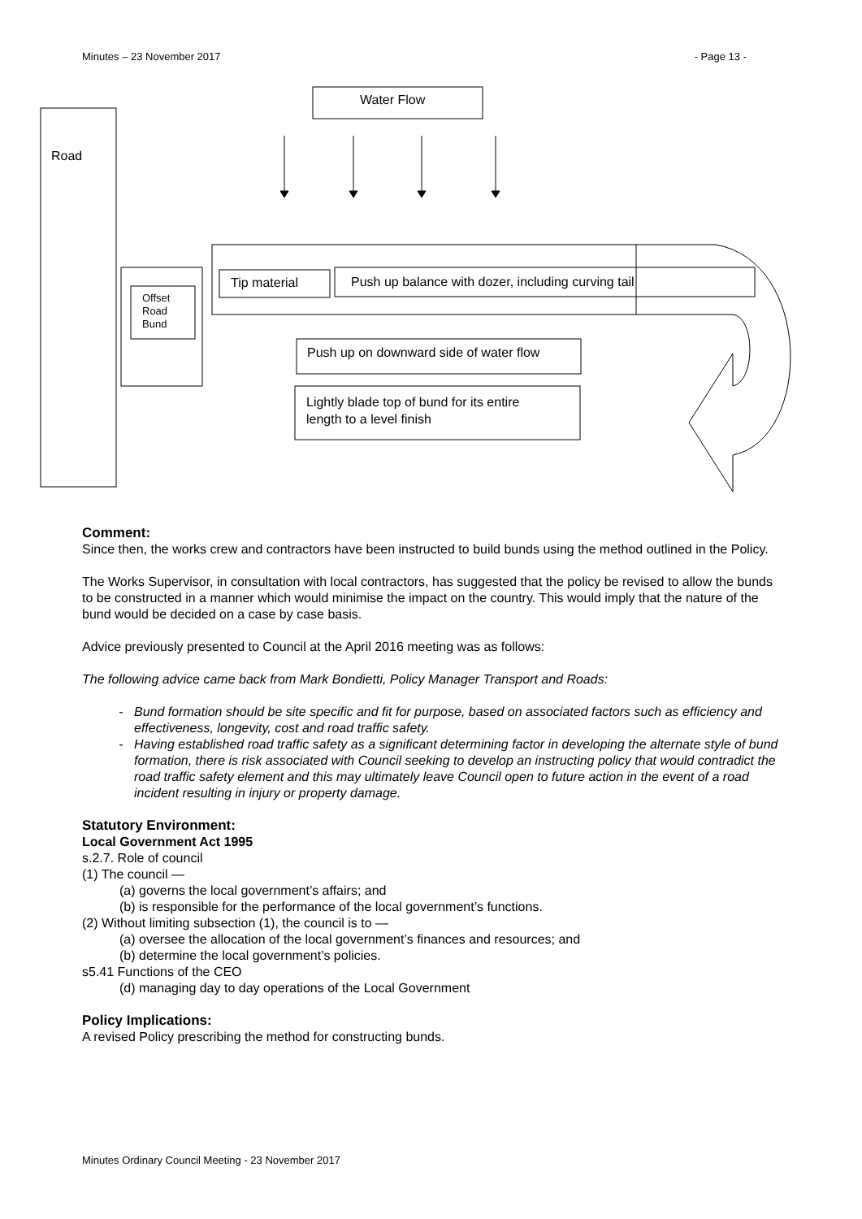Minutes – 23 November 2017 - Page 13 -
Water Flow
Road
Offset
Road
Bund
Tip material
Push up balance with dozer, including curving tail
Push up on downward side of water flow
Lightly blade top of bund for its entire
length to a level finish
Comment:
Since then, the works crew and contractors have been instructed to build bunds using the method outlined in the Policy.
The Works Supervisor, in consultation with local contractors, has suggested that the policy be revised to allow the bunds to be constructed in a manner which would minimise the impact on the country. This would imply that the nature of the bund would be decided on a case by case basis.
Advice previously presented to Council at the April 2016 meeting was as follows:
The following advice came back from Mark Bondietti, Policy Manager Transport and Roads:
Bund formation should be site specific and fit for purpose, based on associated factors such as efficiency and effectiveness, longevity, cost and road traffic safety.
Having established road traffic safety as a significant determining factor in developing the alternate style of bund formation, there is risk associated with Council seeking to develop an instructing policy that would contradict the road traffic safety element and this may ultimately leave Council open to future action in the event of a road incident resulting in injury or property damage.
Statutory Environment:
Local Government Act 1995
s.2.7. Role of council
(1) The council —
(a) governs the local government’s affairs; and
(b) is responsible for the performance of the local government’s functions.
(2) Without limiting subsection (1), the council is to —
(a) oversee the allocation of the local government’s finances and resources; and
(b) determine the local government’s policies.
s5.41 Functions of the CEO
(d) managing day to day operations of the Local Government
Policy Implications:
A revised Policy prescribing the method for constructing bunds.
Minutes Ordinary Council Meeting - 23 November 2017